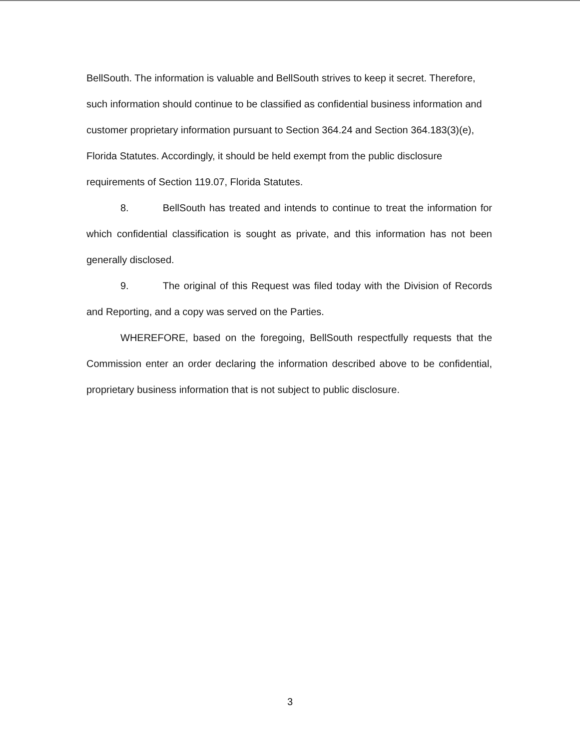BellSouth. The information is valuable and BellSouth strives to keep it secret. Therefore, such information should continue to be classified as confidential business information and customer proprietary information pursuant to Section 364.24 and Section 364.183(3)(e), Florida Statutes. Accordingly, it should be held exempt from the public disclosure requirements of Section 119.07, Florida Statutes.
8. BellSouth has treated and intends to continue to treat the information for which confidential classification is sought as private, and this information has not been generally disclosed.
9. The original of this Request was filed today with the Division of Records and Reporting, and a copy was served on the Parties.
WHEREFORE, based on the foregoing, BellSouth respectfully requests that the Commission enter an order declaring the information described above to be confidential, proprietary business information that is not subject to public disclosure.
3